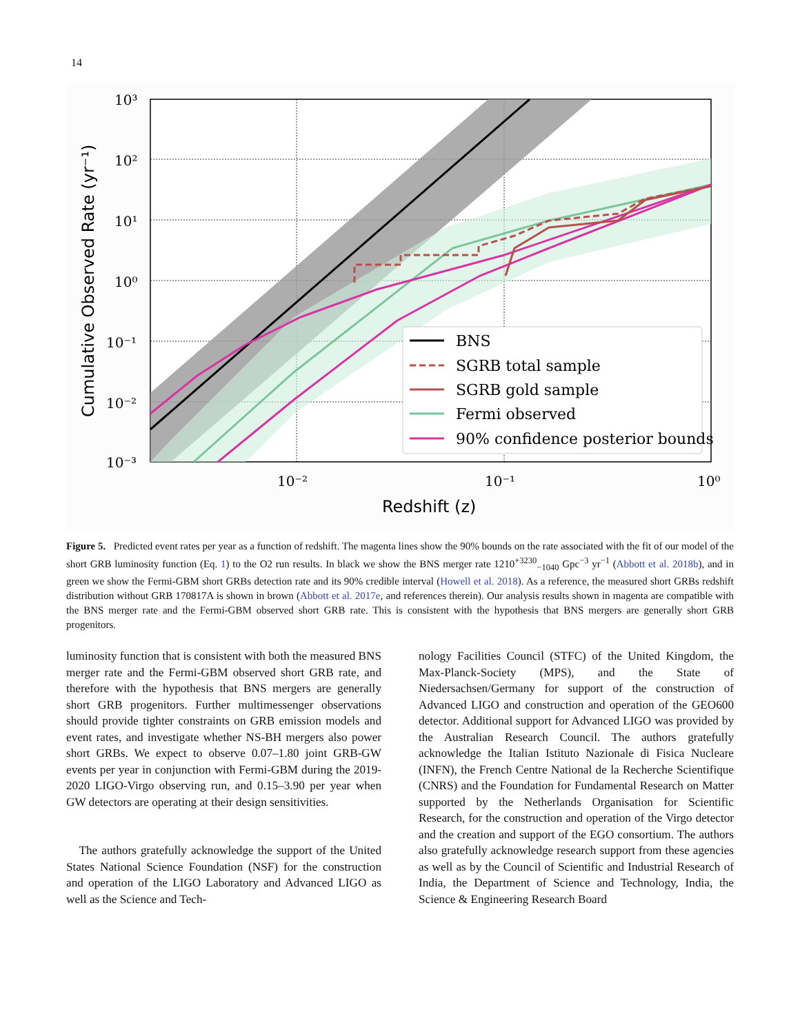14
10³
10²
10¹
10⁰
10⁻¹
10⁻²
10⁻³
10⁻²
10⁻¹
10⁰
Redshift (z)
Cumulative Observed Rate (yr⁻¹)
BNS
SGRB total sample
SGRB gold sample
Fermi observed
90% confidence posterior bounds
Figure 5. Predicted event rates per year as a function of redshift. The magenta lines show the 90% bounds on the rate associated with the fit of our model of the short GRB luminosity function (Eq. 1) to the O2 run results. In black we show the BNS merger rate 1210<sup>+3230</sup><sub>−1040</sub> Gpc<sup>−3</sup> yr<sup>−1</sup> (Abbott et al. 2018b), and in green we show the Fermi-GBM short GRBs detection rate and its 90% credible interval (Howell et al. 2018). As a reference, the measured short GRBs redshift distribution without GRB 170817A is shown in brown (Abbott et al. 2017e, and references therein). Our analysis results shown in magenta are compatible with the BNS merger rate and the Fermi-GBM observed short GRB rate. This is consistent with the hypothesis that BNS mergers are generally short GRB progenitors.
luminosity function that is consistent with both the measured BNS merger rate and the Fermi-GBM observed short GRB rate, and therefore with the hypothesis that BNS mergers are generally short GRB progenitors. Further multimessenger observations should provide tighter constraints on GRB emission models and event rates, and investigate whether NS-BH mergers also power short GRBs. We expect to observe 0.07–1.80 joint GRB-GW events per year in conjunction with Fermi-GBM during the 2019-2020 LIGO-Virgo observing run, and 0.15–3.90 per year when GW detectors are operating at their design sensitivities.
The authors gratefully acknowledge the support of the United States National Science Foundation (NSF) for the construction and operation of the LIGO Laboratory and Advanced LIGO as well as the Science and Tech-
nology Facilities Council (STFC) of the United Kingdom, the Max-Planck-Society (MPS), and the State of Niedersachsen/Germany for support of the construction of Advanced LIGO and construction and operation of the GEO600 detector. Additional support for Advanced LIGO was provided by the Australian Research Council. The authors gratefully acknowledge the Italian Istituto Nazionale di Fisica Nucleare (INFN), the French Centre National de la Recherche Scientifique (CNRS) and the Foundation for Fundamental Research on Matter supported by the Netherlands Organisation for Scientific Research, for the construction and operation of the Virgo detector and the creation and support of the EGO consortium. The authors also gratefully acknowledge research support from these agencies as well as by the Council of Scientific and Industrial Research of India, the Department of Science and Technology, India, the Science & Engineering Research Board